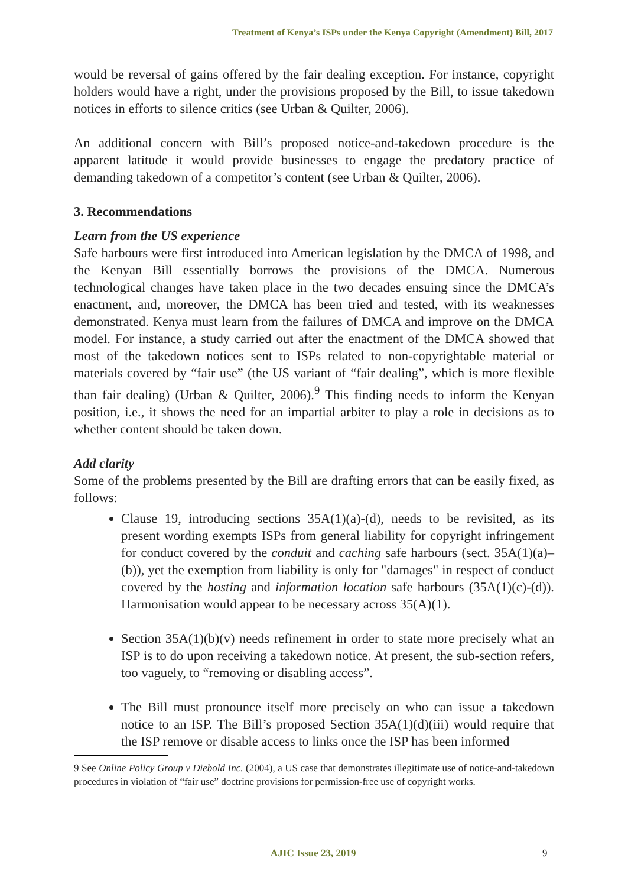Treatment of Kenya’s ISPs under the Kenya Copyright (Amendment) Bill, 2017
would be reversal of gains offered by the fair dealing exception. For instance, copyright holders would have a right, under the provisions proposed by the Bill, to issue takedown notices in efforts to silence critics (see Urban & Quilter, 2006).
An additional concern with Bill’s proposed notice-and-takedown procedure is the apparent latitude it would provide businesses to engage the predatory practice of demanding takedown of a competitor’s content (see Urban & Quilter, 2006).
3. Recommendations
Learn from the US experience
Safe harbours were first introduced into American legislation by the DMCA of 1998, and the Kenyan Bill essentially borrows the provisions of the DMCA. Numerous technological changes have taken place in the two decades ensuing since the DMCA’s enactment, and, moreover, the DMCA has been tried and tested, with its weaknesses demonstrated. Kenya must learn from the failures of DMCA and improve on the DMCA model. For instance, a study carried out after the enactment of the DMCA showed that most of the takedown notices sent to ISPs related to non-copyrightable material or materials covered by “fair use” (the US variant of “fair dealing”, which is more flexible than fair dealing) (Urban & Quilter, 2006).<sup>9</sup> This finding needs to inform the Kenyan position, i.e., it shows the need for an impartial arbiter to play a role in decisions as to whether content should be taken down.
Add clarity
Some of the problems presented by the Bill are drafting errors that can be easily fixed, as follows:
Clause 19, introducing sections 35A(1)(a)-(d), needs to be revisited, as its present wording exempts ISPs from general liability for copyright infringement for conduct covered by the conduit and caching safe harbours (sect. 35A(1)(a)–(b)), yet the exemption from liability is only for "damages" in respect of conduct covered by the hosting and information location safe harbours (35A(1)(c)-(d)). Harmonisation would appear to be necessary across 35(A)(1).
Section 35A(1)(b)(v) needs refinement in order to state more precisely what an ISP is to do upon receiving a takedown notice. At present, the sub-section refers, too vaguely, to “removing or disabling access”.
The Bill must pronounce itself more precisely on who can issue a takedown notice to an ISP. The Bill’s proposed Section 35A(1)(d)(iii) would require that the ISP remove or disable access to links once the ISP has been informed
9 See Online Policy Group v Diebold Inc. (2004), a US case that demonstrates illegitimate use of notice-and-takedown procedures in violation of “fair use” doctrine provisions for permission-free use of copyright works.
AJIC Issue 23, 2019 9